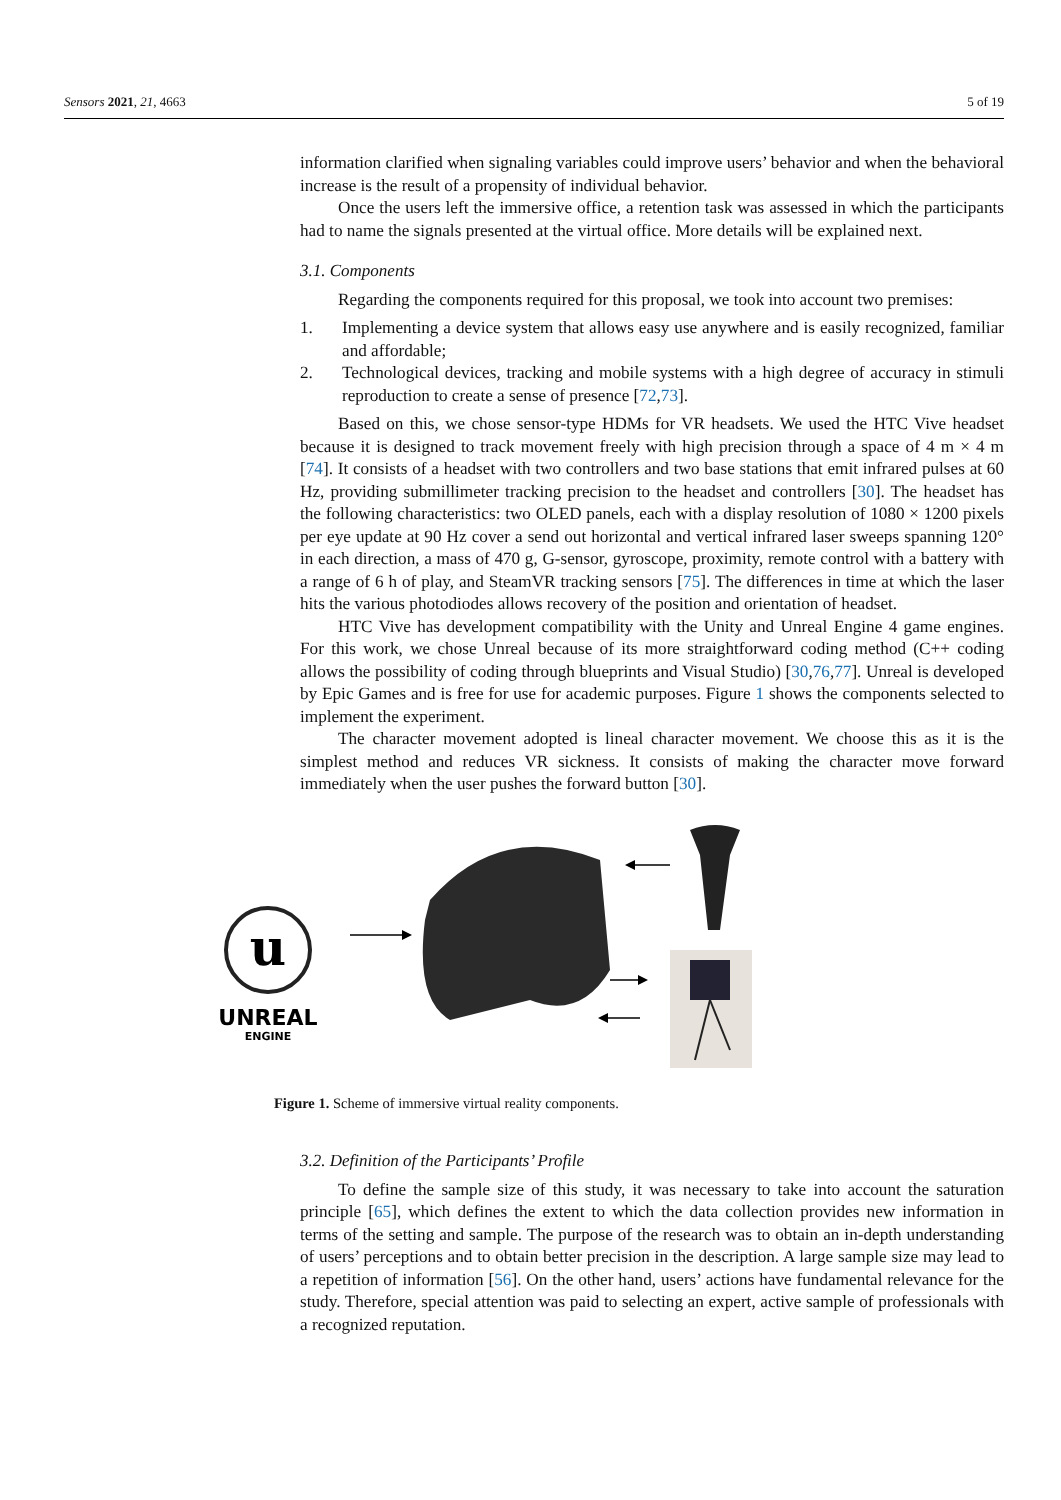Sensors 2021, 21, 4663 5 of 19
information clarified when signaling variables could improve users’ behavior and when the behavioral increase is the result of a propensity of individual behavior.
Once the users left the immersive office, a retention task was assessed in which the participants had to name the signals presented at the virtual office. More details will be explained next.
3.1. Components
Regarding the components required for this proposal, we took into account two premises:
1. Implementing a device system that allows easy use anywhere and is easily recognized, familiar and affordable;
2. Technological devices, tracking and mobile systems with a high degree of accuracy in stimuli reproduction to create a sense of presence [72,73].
Based on this, we chose sensor-type HDMs for VR headsets. We used the HTC Vive headset because it is designed to track movement freely with high precision through a space of 4 m × 4 m [74]. It consists of a headset with two controllers and two base stations that emit infrared pulses at 60 Hz, providing submillimeter tracking precision to the headset and controllers [30]. The headset has the following characteristics: two OLED panels, each with a display resolution of 1080 × 1200 pixels per eye update at 90 Hz cover a send out horizontal and vertical infrared laser sweeps spanning 120° in each direction, a mass of 470 g, G-sensor, gyroscope, proximity, remote control with a battery with a range of 6 h of play, and SteamVR tracking sensors [75]. The differences in time at which the laser hits the various photodiodes allows recovery of the position and orientation of headset.
HTC Vive has development compatibility with the Unity and Unreal Engine 4 game engines. For this work, we chose Unreal because of its more straightforward coding method (C++ coding allows the possibility of coding through blueprints and Visual Studio) [30,76,77]. Unreal is developed by Epic Games and is free for use for academic purposes. Figure 1 shows the components selected to implement the experiment.
The character movement adopted is lineal character movement. We choose this as it is the simplest method and reduces VR sickness. It consists of making the character move forward immediately when the user pushes the forward button [30].
u
UNREAL
ENGINE
Figure 1. Scheme of immersive virtual reality components.
3.2. Definition of the Participants’ Profile
To define the sample size of this study, it was necessary to take into account the saturation principle [65], which defines the extent to which the data collection provides new information in terms of the setting and sample. The purpose of the research was to obtain an in-depth understanding of users’ perceptions and to obtain better precision in the description. A large sample size may lead to a repetition of information [56]. On the other hand, users’ actions have fundamental relevance for the study. Therefore, special attention was paid to selecting an expert, active sample of professionals with a recognized reputation.